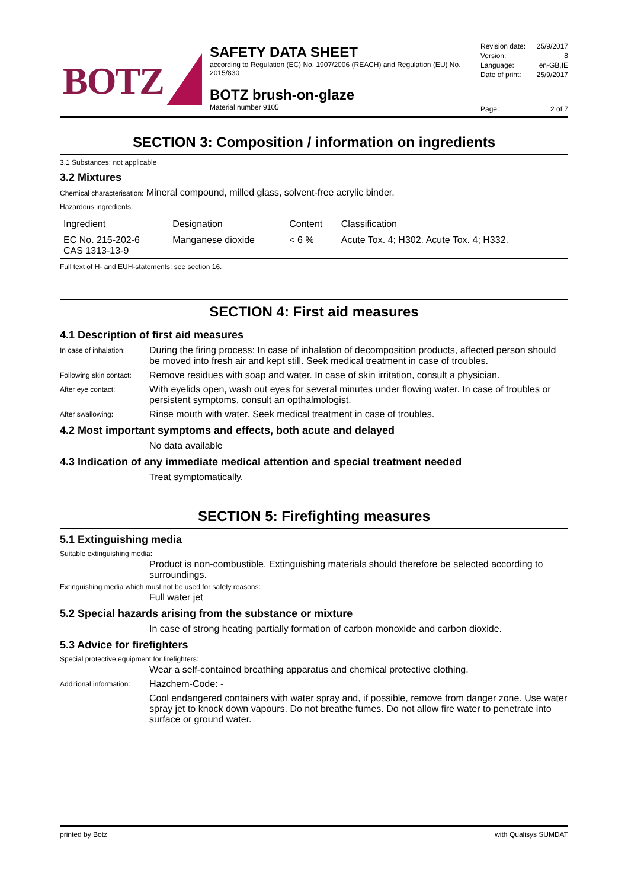BOTZ
SAFETY DATA SHEET
according to Regulation (EC) No. 1907/2006 (REACH) and Regulation (EU) No. 2015/830
BOTZ brush-on-glaze
Material number 9105
Revision date: 25/9/2017
Version: 8
Language: en-GB,IE
Date of print: 25/9/2017
Page: 2 of 7
SECTION 3: Composition / information on ingredients
3.1 Substances: not applicable
3.2 Mixtures
Chemical characterisation: Mineral compound, milled glass, solvent-free acrylic binder.
Hazardous ingredients:
| Ingredient | Designation | Content | Classification |
| --- | --- | --- | --- |
| EC No. 215-202-6 CAS 1313-13-9 | Manganese dioxide | < 6 % | Acute Tox. 4; H302. Acute Tox. 4; H332. |
Full text of H- and EUH-statements: see section 16.
SECTION 4: First aid measures
4.1 Description of first aid measures
In case of inhalation:
During the firing process: In case of inhalation of decomposition products, affected person should be moved into fresh air and kept still. Seek medical treatment in case of troubles.
Following skin contact:
Remove residues with soap and water. In case of skin irritation, consult a physician.
After eye contact:
With eyelids open, wash out eyes for several minutes under flowing water. In case of troubles or persistent symptoms, consult an opthalmologist.
After swallowing:
Rinse mouth with water. Seek medical treatment in case of troubles.
4.2 Most important symptoms and effects, both acute and delayed
No data available
4.3 Indication of any immediate medical attention and special treatment needed
Treat symptomatically.
SECTION 5: Firefighting measures
5.1 Extinguishing media
Suitable extinguishing media:
Product is non-combustible. Extinguishing materials should therefore be selected according to surroundings.
Extinguishing media which must not be used for safety reasons:
Full water jet
5.2 Special hazards arising from the substance or mixture
In case of strong heating partially formation of carbon monoxide and carbon dioxide.
5.3 Advice for firefighters
Special protective equipment for firefighters:
Wear a self-contained breathing apparatus and chemical protective clothing.
Additional information:
Hazchem-Code: -
Cool endangered containers with water spray and, if possible, remove from danger zone. Use water spray jet to knock down vapours. Do not breathe fumes. Do not allow fire water to penetrate into surface or ground water.
printed by Botz with Qualisys SUMDAT